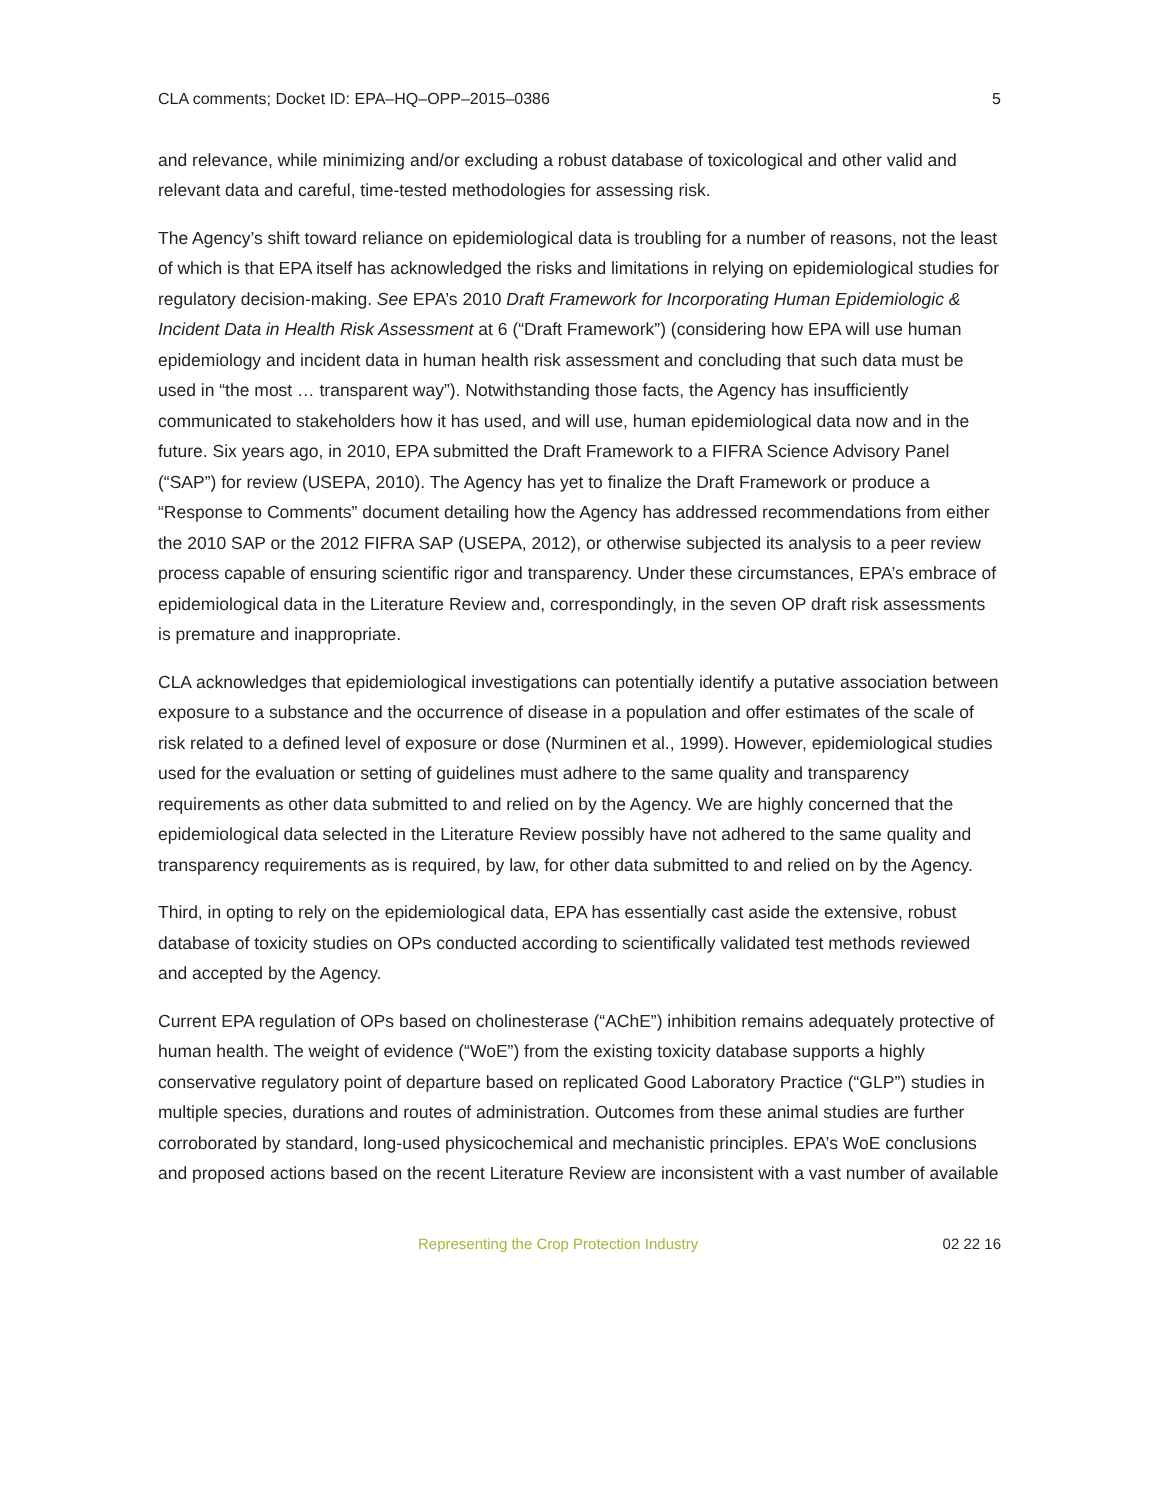CLA comments; Docket ID: EPA–HQ–OPP–2015–0386 5
and relevance, while minimizing and/or excluding a robust database of toxicological and other valid and relevant data and careful, time-tested methodologies for assessing risk.
The Agency’s shift toward reliance on epidemiological data is troubling for a number of reasons, not the least of which is that EPA itself has acknowledged the risks and limitations in relying on epidemiological studies for regulatory decision-making. See EPA’s 2010 Draft Framework for Incorporating Human Epidemiologic & Incident Data in Health Risk Assessment at 6 (“Draft Framework”) (considering how EPA will use human epidemiology and incident data in human health risk assessment and concluding that such data must be used in “the most … transparent way”). Notwithstanding those facts, the Agency has insufficiently communicated to stakeholders how it has used, and will use, human epidemiological data now and in the future. Six years ago, in 2010, EPA submitted the Draft Framework to a FIFRA Science Advisory Panel (“SAP”) for review (USEPA, 2010). The Agency has yet to finalize the Draft Framework or produce a “Response to Comments” document detailing how the Agency has addressed recommendations from either the 2010 SAP or the 2012 FIFRA SAP (USEPA, 2012), or otherwise subjected its analysis to a peer review process capable of ensuring scientific rigor and transparency. Under these circumstances, EPA’s embrace of epidemiological data in the Literature Review and, correspondingly, in the seven OP draft risk assessments is premature and inappropriate.
CLA acknowledges that epidemiological investigations can potentially identify a putative association between exposure to a substance and the occurrence of disease in a population and offer estimates of the scale of risk related to a defined level of exposure or dose (Nurminen et al., 1999). However, epidemiological studies used for the evaluation or setting of guidelines must adhere to the same quality and transparency requirements as other data submitted to and relied on by the Agency. We are highly concerned that the epidemiological data selected in the Literature Review possibly have not adhered to the same quality and transparency requirements as is required, by law, for other data submitted to and relied on by the Agency.
Third, in opting to rely on the epidemiological data, EPA has essentially cast aside the extensive, robust database of toxicity studies on OPs conducted according to scientifically validated test methods reviewed and accepted by the Agency.
Current EPA regulation of OPs based on cholinesterase (“AChE”) inhibition remains adequately protective of human health. The weight of evidence (“WoE”) from the existing toxicity database supports a highly conservative regulatory point of departure based on replicated Good Laboratory Practice (“GLP”) studies in multiple species, durations and routes of administration. Outcomes from these animal studies are further corroborated by standard, long-used physicochemical and mechanistic principles. EPA’s WoE conclusions and proposed actions based on the recent Literature Review are inconsistent with a vast number of available
Representing the Crop Protection Industry 02 22 16